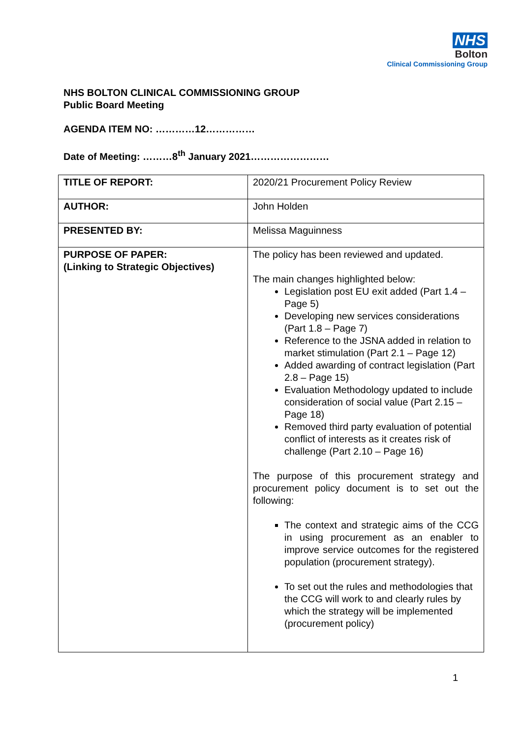NHS
Bolton
Clinical Commissioning Group
NHS BOLTON CLINICAL COMMISSIONING GROUP
Public Board Meeting
AGENDA ITEM NO: …………12……………
Date of Meeting: ………8<sup>th</sup> January 2021……………………
| TITLE OF REPORT: | 2020/21 Procurement Policy Review |
| AUTHOR: | John Holden |
| PRESENTED BY: | Melissa Maguinness |
| PURPOSE OF PAPER: (Linking to Strategic Objectives) | The policy has been reviewed and updated. The main changes highlighted below: Legislation post EU exit added (Part 1.4 – Page 5) Developing new services considerations (Part 1.8 – Page 7) Reference to the JSNA added in relation to market stimulation (Part 2.1 – Page 12) Added awarding of contract legislation (Part 2.8 – Page 15) Evaluation Methodology updated to include consideration of social value (Part 2.15 – Page 18) Removed third party evaluation of potential conflict of interests as it creates risk of challenge (Part 2.10 – Page 16) The purpose of this procurement strategy and procurement policy document is to set out the following: The context and strategic aims of the CCG in using procurement as an enabler to improve service outcomes for the registered population (procurement strategy). To set out the rules and methodologies that the CCG will work to and clearly rules by which the strategy will be implemented (procurement policy) |
1